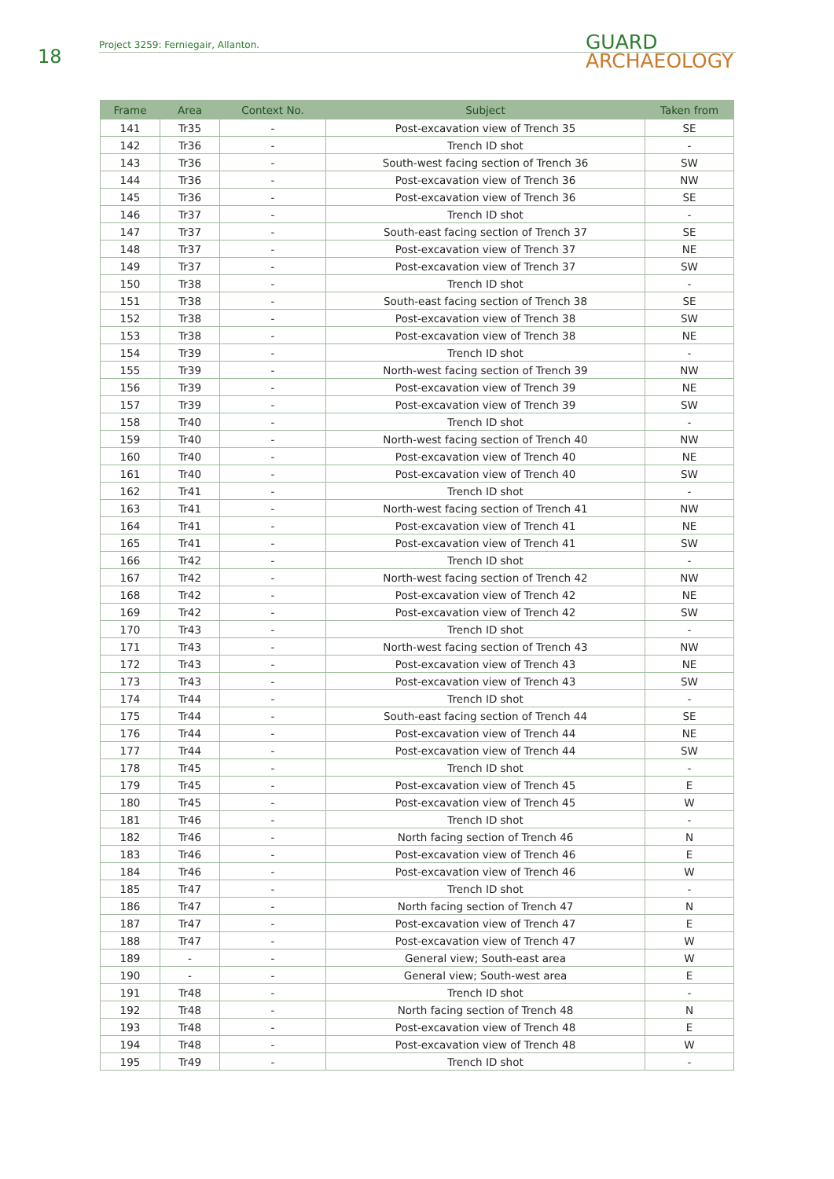18
Project 3259: Ferniegair, Allanton.
GUARD
ARCHAEOLOGY
| Frame | Area | Context No. | Subject | Taken from |
| --- | --- | --- | --- | --- |
| 141 | Tr35 | - | Post-excavation view of Trench 35 | SE |
| 142 | Tr36 | - | Trench ID shot | - |
| 143 | Tr36 | - | South-west facing section of Trench 36 | SW |
| 144 | Tr36 | - | Post-excavation view of Trench 36 | NW |
| 145 | Tr36 | - | Post-excavation view of Trench 36 | SE |
| 146 | Tr37 | - | Trench ID shot | - |
| 147 | Tr37 | - | South-east facing section of Trench 37 | SE |
| 148 | Tr37 | - | Post-excavation view of Trench 37 | NE |
| 149 | Tr37 | - | Post-excavation view of Trench 37 | SW |
| 150 | Tr38 | - | Trench ID shot | - |
| 151 | Tr38 | - | South-east facing section of Trench 38 | SE |
| 152 | Tr38 | - | Post-excavation view of Trench 38 | SW |
| 153 | Tr38 | - | Post-excavation view of Trench 38 | NE |
| 154 | Tr39 | - | Trench ID shot | - |
| 155 | Tr39 | - | North-west facing section of Trench 39 | NW |
| 156 | Tr39 | - | Post-excavation view of Trench 39 | NE |
| 157 | Tr39 | - | Post-excavation view of Trench 39 | SW |
| 158 | Tr40 | - | Trench ID shot | - |
| 159 | Tr40 | - | North-west facing section of Trench 40 | NW |
| 160 | Tr40 | - | Post-excavation view of Trench 40 | NE |
| 161 | Tr40 | - | Post-excavation view of Trench 40 | SW |
| 162 | Tr41 | - | Trench ID shot | - |
| 163 | Tr41 | - | North-west facing section of Trench 41 | NW |
| 164 | Tr41 | - | Post-excavation view of Trench 41 | NE |
| 165 | Tr41 | - | Post-excavation view of Trench 41 | SW |
| 166 | Tr42 | - | Trench ID shot | - |
| 167 | Tr42 | - | North-west facing section of Trench 42 | NW |
| 168 | Tr42 | - | Post-excavation view of Trench 42 | NE |
| 169 | Tr42 | - | Post-excavation view of Trench 42 | SW |
| 170 | Tr43 | - | Trench ID shot | - |
| 171 | Tr43 | - | North-west facing section of Trench 43 | NW |
| 172 | Tr43 | - | Post-excavation view of Trench 43 | NE |
| 173 | Tr43 | - | Post-excavation view of Trench 43 | SW |
| 174 | Tr44 | - | Trench ID shot | - |
| 175 | Tr44 | - | South-east facing section of Trench 44 | SE |
| 176 | Tr44 | - | Post-excavation view of Trench 44 | NE |
| 177 | Tr44 | - | Post-excavation view of Trench 44 | SW |
| 178 | Tr45 | - | Trench ID shot | - |
| 179 | Tr45 | - | Post-excavation view of Trench 45 | E |
| 180 | Tr45 | - | Post-excavation view of Trench 45 | W |
| 181 | Tr46 | - | Trench ID shot | - |
| 182 | Tr46 | - | North facing section of Trench 46 | N |
| 183 | Tr46 | - | Post-excavation view of Trench 46 | E |
| 184 | Tr46 | - | Post-excavation view of Trench 46 | W |
| 185 | Tr47 | - | Trench ID shot | - |
| 186 | Tr47 | - | North facing section of Trench 47 | N |
| 187 | Tr47 | - | Post-excavation view of Trench 47 | E |
| 188 | Tr47 | - | Post-excavation view of Trench 47 | W |
| 189 | - | - | General view; South-east area | W |
| 190 | - | - | General view; South-west area | E |
| 191 | Tr48 | - | Trench ID shot | - |
| 192 | Tr48 | - | North facing section of Trench 48 | N |
| 193 | Tr48 | - | Post-excavation view of Trench 48 | E |
| 194 | Tr48 | - | Post-excavation view of Trench 48 | W |
| 195 | Tr49 | - | Trench ID shot | - |